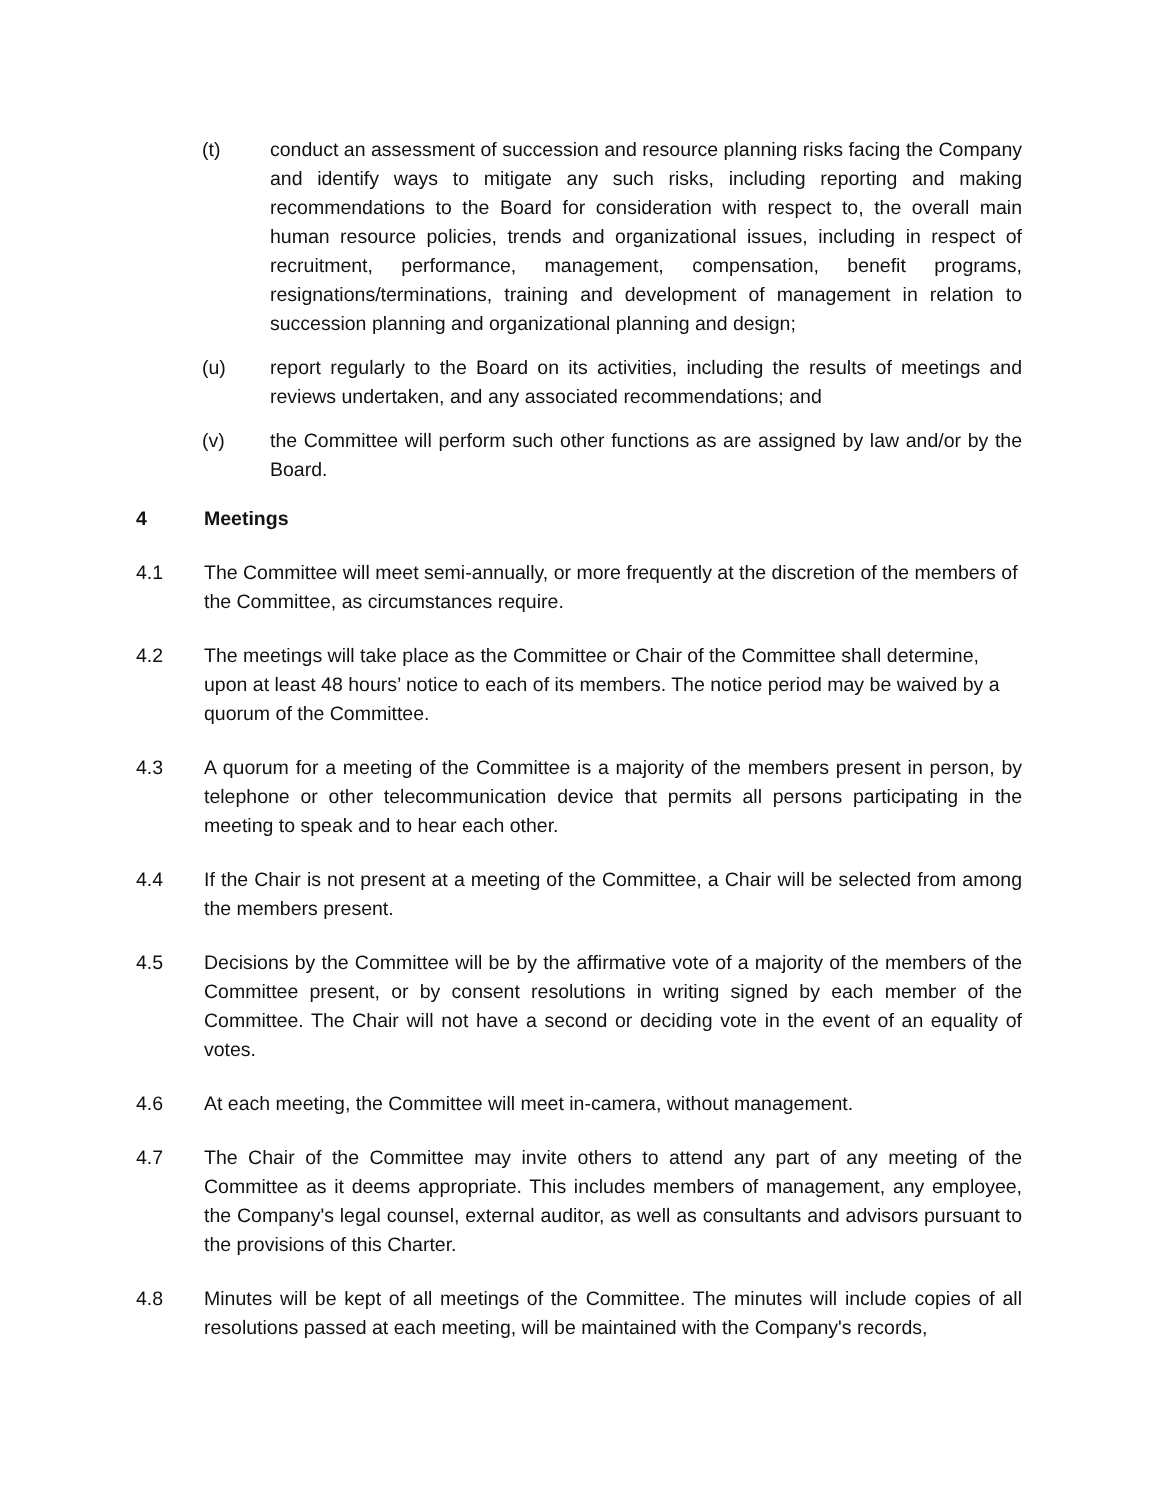(t) conduct an assessment of succession and resource planning risks facing the Company and identify ways to mitigate any such risks, including reporting and making recommendations to the Board for consideration with respect to, the overall main human resource policies, trends and organizational issues, including in respect of recruitment, performance, management, compensation, benefit programs, resignations/terminations, training and development of management in relation to succession planning and organizational planning and design;
(u) report regularly to the Board on its activities, including the results of meetings and reviews undertaken, and any associated recommendations; and
(v) the Committee will perform such other functions as are assigned by law and/or by the Board.
4 Meetings
4.1 The Committee will meet semi-annually, or more frequently at the discretion of the members of the Committee, as circumstances require.
4.2 The meetings will take place as the Committee or Chair of the Committee shall determine, upon at least 48 hours’ notice to each of its members. The notice period may be waived by a quorum of the Committee.
4.3 A quorum for a meeting of the Committee is a majority of the members present in person, by telephone or other telecommunication device that permits all persons participating in the meeting to speak and to hear each other.
4.4 If the Chair is not present at a meeting of the Committee, a Chair will be selected from among the members present.
4.5 Decisions by the Committee will be by the affirmative vote of a majority of the members of the Committee present, or by consent resolutions in writing signed by each member of the Committee. The Chair will not have a second or deciding vote in the event of an equality of votes.
4.6 At each meeting, the Committee will meet in-camera, without management.
4.7 The Chair of the Committee may invite others to attend any part of any meeting of the Committee as it deems appropriate. This includes members of management, any employee, the Company's legal counsel, external auditor, as well as consultants and advisors pursuant to the provisions of this Charter.
4.8 Minutes will be kept of all meetings of the Committee. The minutes will include copies of all resolutions passed at each meeting, will be maintained with the Company's records,